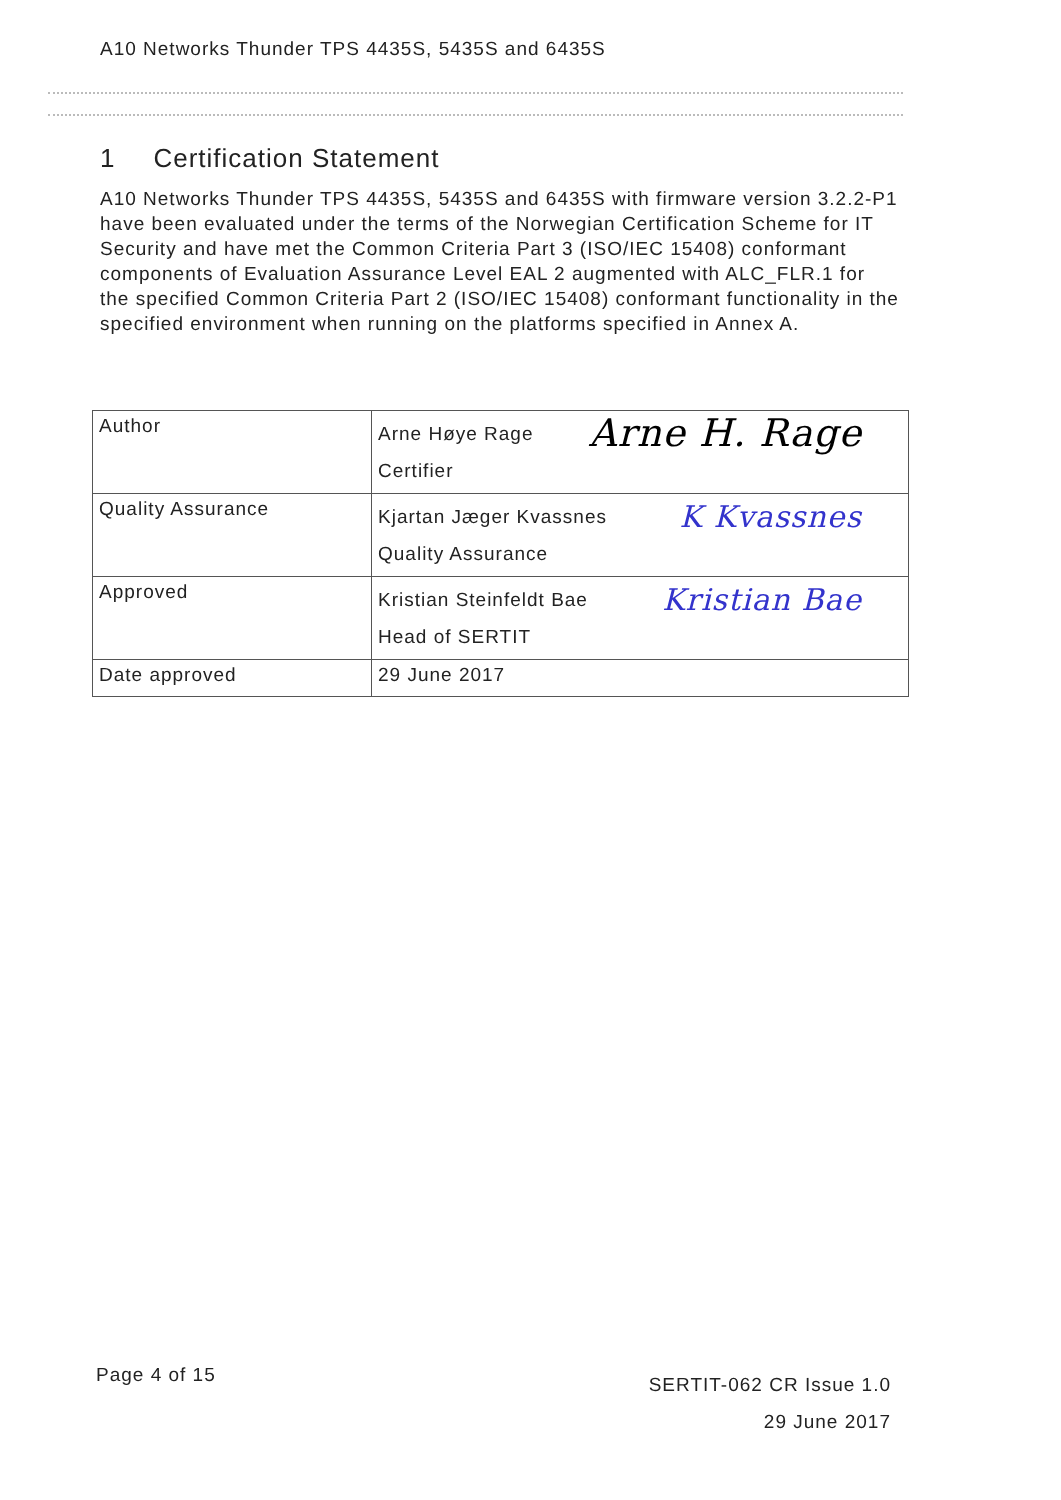A10 Networks Thunder TPS 4435S, 5435S and 6435S
1 Certification Statement
A10 Networks Thunder TPS 4435S, 5435S and 6435S with firmware version 3.2.2-P1 have been evaluated under the terms of the Norwegian Certification Scheme for IT Security and have met the Common Criteria Part 3 (ISO/IEC 15408) conformant components of Evaluation Assurance Level EAL 2 augmented with ALC_FLR.1 for the specified Common Criteria Part 2 (ISO/IEC 15408) conformant functionality in the specified environment when running on the platforms specified in Annex A.
| Author | Arne H. Rage Arne Høye Rage Certifier |
| Quality Assurance | K Kvassnes Kjartan Jæger Kvassnes Quality Assurance |
| Approved | Kristian Bae Kristian Steinfeldt Bae Head of SERTIT |
| Date approved | 29 June 2017 |
Page 4 of 15
SERTIT-062 CR Issue 1.0
29 June 2017